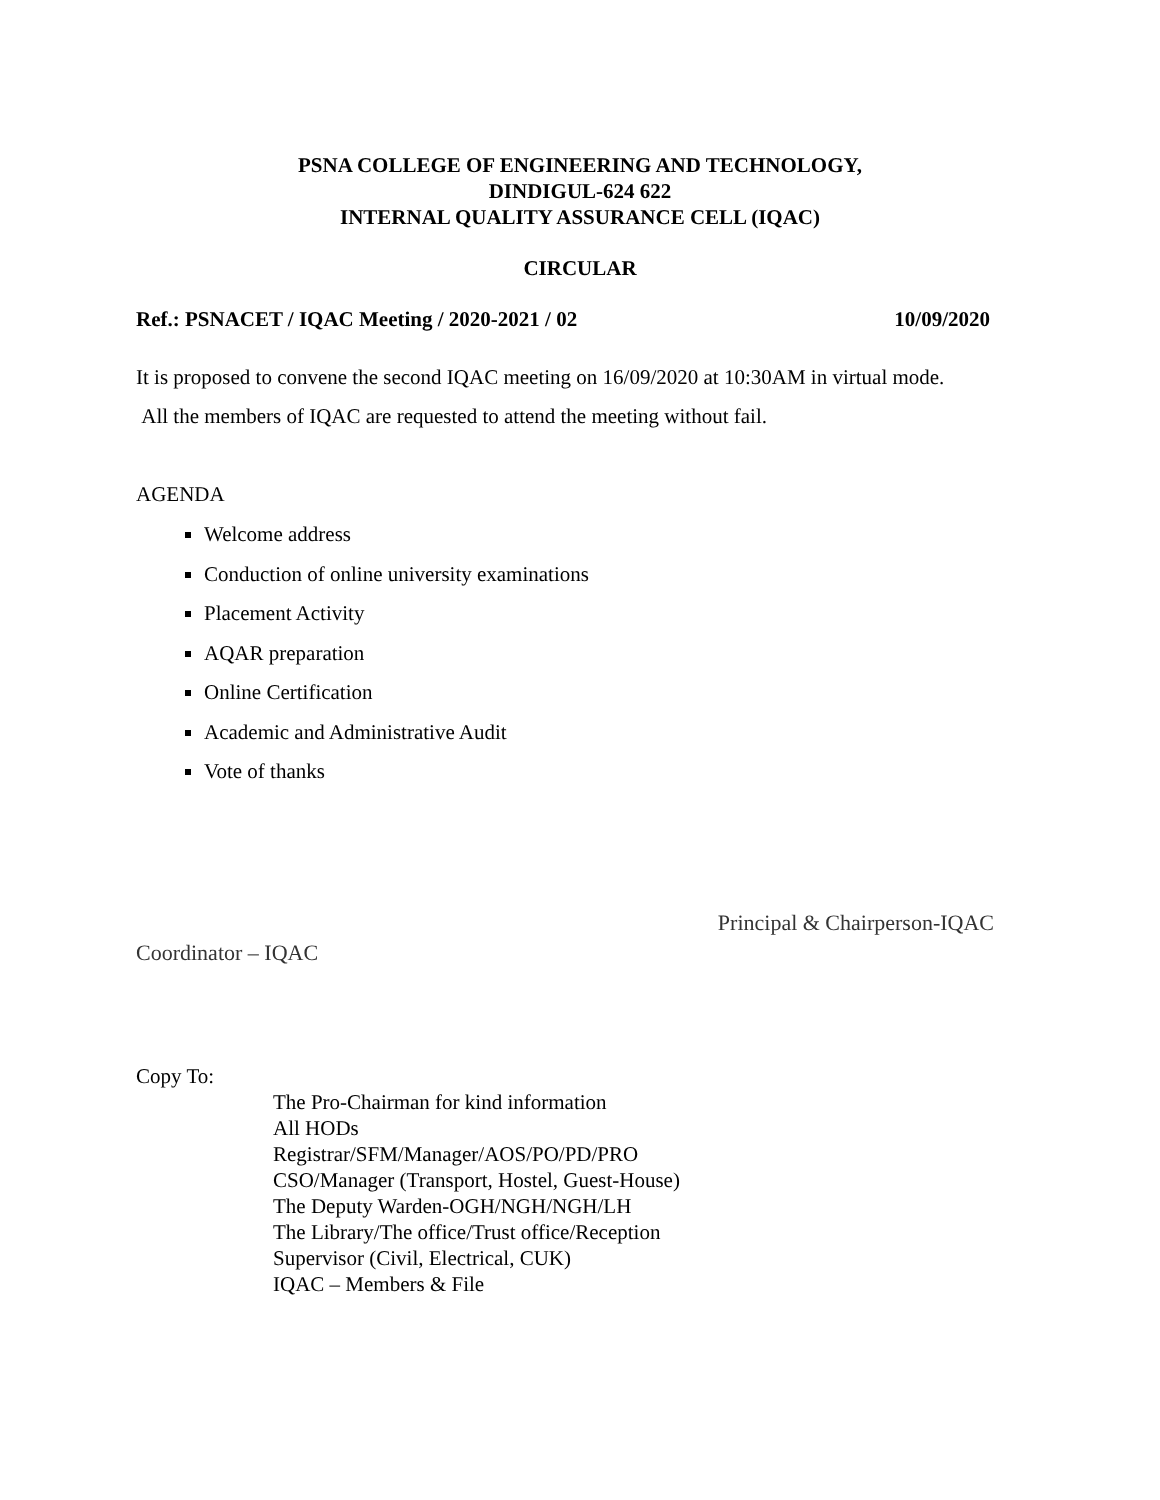PSNA COLLEGE OF ENGINEERING AND TECHNOLOGY,
DINDIGUL-624 622
INTERNAL QUALITY ASSURANCE CELL (IQAC)
CIRCULAR
Ref.: PSNACET / IQAC Meeting / 2020-2021 / 02 10/09/2020
It is proposed to convene the second IQAC meeting on 16/09/2020 at 10:30AM in virtual mode.
All the members of IQAC are requested to attend the meeting without fail.
AGENDA
Welcome address
Conduction of online university examinations
Placement Activity
AQAR preparation
Online Certification
Academic and Administrative Audit
Vote of thanks
Coordinator – IQAC
Principal & Chairperson-IQAC
Copy To:
The Pro-Chairman for kind information
All HODs
Registrar/SFM/Manager/AOS/PO/PD/PRO
CSO/Manager (Transport, Hostel, Guest-House)
The Deputy Warden-OGH/NGH/NGH/LH
The Library/The office/Trust office/Reception
Supervisor (Civil, Electrical, CUK)
IQAC – Members & File